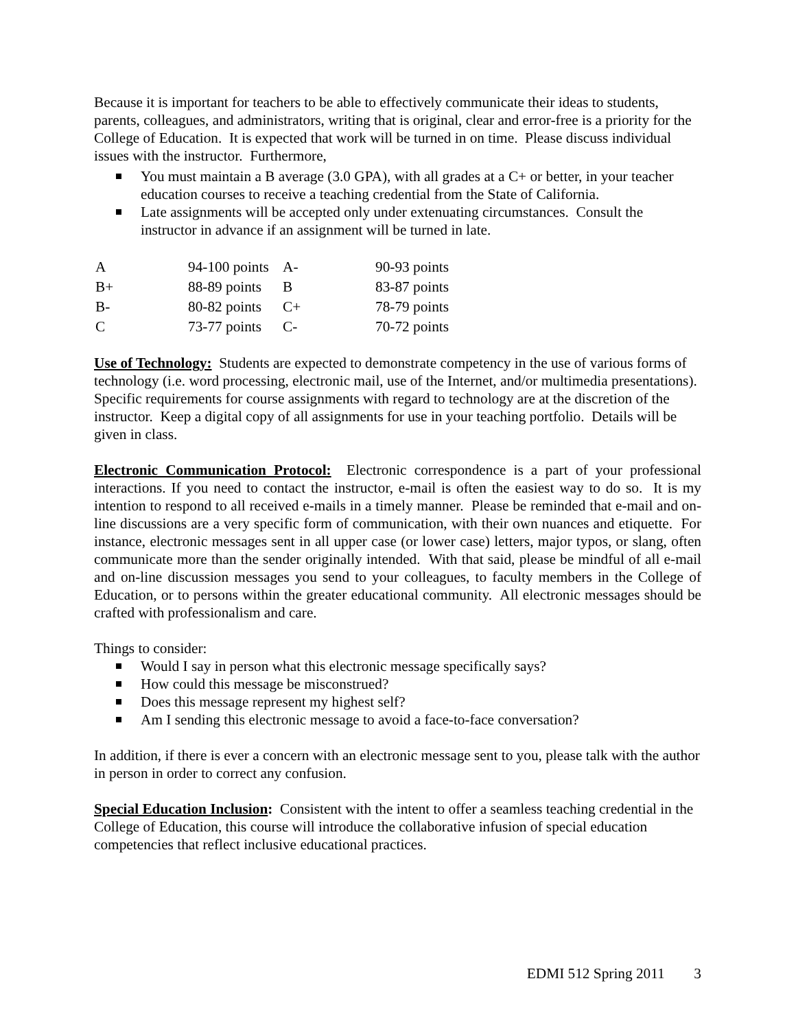Because it is important for teachers to be able to effectively communicate their ideas to students, parents, colleagues, and administrators, writing that is original, clear and error-free is a priority for the College of Education. It is expected that work will be turned in on time. Please discuss individual issues with the instructor. Furthermore,
You must maintain a B average (3.0 GPA), with all grades at a C+ or better, in your teacher education courses to receive a teaching credential from the State of California.
Late assignments will be accepted only under extenuating circumstances. Consult the instructor in advance if an assignment will be turned in late.
| A | 94-100 points | A- | 90-93 points |
| B+ | 88-89 points | B | 83-87 points |
| B- | 80-82 points | C+ | 78-79 points |
| C | 73-77 points | C- | 70-72 points |
Use of Technology: Students are expected to demonstrate competency in the use of various forms of technology (i.e. word processing, electronic mail, use of the Internet, and/or multimedia presentations). Specific requirements for course assignments with regard to technology are at the discretion of the instructor. Keep a digital copy of all assignments for use in your teaching portfolio. Details will be given in class.
Electronic Communication Protocol: Electronic correspondence is a part of your professional interactions. If you need to contact the instructor, e-mail is often the easiest way to do so. It is my intention to respond to all received e-mails in a timely manner. Please be reminded that e-mail and on-line discussions are a very specific form of communication, with their own nuances and etiquette. For instance, electronic messages sent in all upper case (or lower case) letters, major typos, or slang, often communicate more than the sender originally intended. With that said, please be mindful of all e-mail and on-line discussion messages you send to your colleagues, to faculty members in the College of Education, or to persons within the greater educational community. All electronic messages should be crafted with professionalism and care.
Things to consider:
Would I say in person what this electronic message specifically says?
How could this message be misconstrued?
Does this message represent my highest self?
Am I sending this electronic message to avoid a face-to-face conversation?
In addition, if there is ever a concern with an electronic message sent to you, please talk with the author in person in order to correct any confusion.
Special Education Inclusion: Consistent with the intent to offer a seamless teaching credential in the College of Education, this course will introduce the collaborative infusion of special education competencies that reflect inclusive educational practices.
EDMI 512 Spring 2011 3